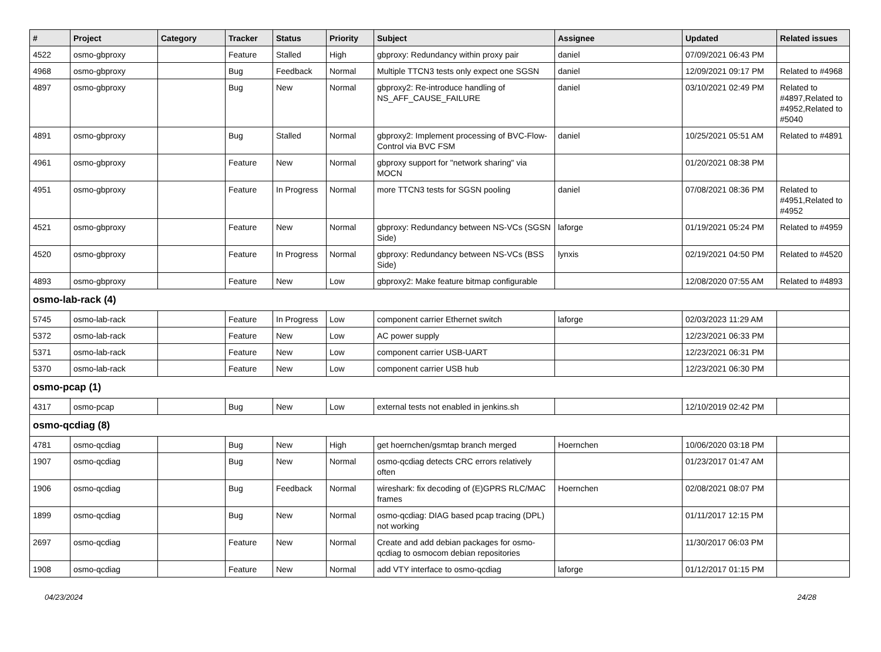| # | Project | Category | Tracker | Status | Priority | Subject | Assignee | Updated | Related issues |
| --- | --- | --- | --- | --- | --- | --- | --- | --- | --- |
| 4522 | osmo-gbproxy | | Feature | Stalled | High | gbproxy: Redundancy within proxy pair | daniel | 07/09/2021 06:43 PM | |
| 4968 | osmo-gbproxy | | Bug | Feedback | Normal | Multiple TTCN3 tests only expect one SGSN | daniel | 12/09/2021 09:17 PM | Related to #4968 |
| 4897 | osmo-gbproxy | | Bug | New | Normal | gbproxy2: Re-introduce handling of NS_AFF_CAUSE_FAILURE | daniel | 03/10/2021 02:49 PM | Related to #4897,Related to #4952,Related to #5040 |
| 4891 | osmo-gbproxy | | Bug | Stalled | Normal | gbproxy2: Implement processing of BVC-Flow-Control via BVC FSM | daniel | 10/25/2021 05:51 AM | Related to #4891 |
| 4961 | osmo-gbproxy | | Feature | New | Normal | gbproxy support for "network sharing" via MOCN | | 01/20/2021 08:38 PM | |
| 4951 | osmo-gbproxy | | Feature | In Progress | Normal | more TTCN3 tests for SGSN pooling | daniel | 07/08/2021 08:36 PM | Related to #4951,Related to #4952 |
| 4521 | osmo-gbproxy | | Feature | New | Normal | gbproxy: Redundancy between NS-VCs (SGSN Side) | laforge | 01/19/2021 05:24 PM | Related to #4959 |
| 4520 | osmo-gbproxy | | Feature | In Progress | Normal | gbproxy: Redundancy between NS-VCs (BSS Side) | lynxis | 02/19/2021 04:50 PM | Related to #4520 |
| 4893 | osmo-gbproxy | | Feature | New | Low | gbproxy2: Make feature bitmap configurable | | 12/08/2020 07:55 AM | Related to #4893 |
| osmo-lab-rack (4) | | | | | | | | | |
| 5745 | osmo-lab-rack | | Feature | In Progress | Low | component carrier Ethernet switch | laforge | 02/03/2023 11:29 AM | |
| 5372 | osmo-lab-rack | | Feature | New | Low | AC power supply | | 12/23/2021 06:33 PM | |
| 5371 | osmo-lab-rack | | Feature | New | Low | component carrier USB-UART | | 12/23/2021 06:31 PM | |
| 5370 | osmo-lab-rack | | Feature | New | Low | component carrier USB hub | | 12/23/2021 06:30 PM | |
| osmo-pcap (1) | | | | | | | | | |
| 4317 | osmo-pcap | | Bug | New | Low | external tests not enabled in jenkins.sh | | 12/10/2019 02:42 PM | |
| osmo-qcdiag (8) | | | | | | | | | |
| 4781 | osmo-qcdiag | | Bug | New | High | get hoernchen/gsmtap branch merged | Hoernchen | 10/06/2020 03:18 PM | |
| 1907 | osmo-qcdiag | | Bug | New | Normal | osmo-qcdiag detects CRC errors relatively often | | 01/23/2017 01:47 AM | |
| 1906 | osmo-qcdiag | | Bug | Feedback | Normal | wireshark: fix decoding of (E)GPRS RLC/MAC frames | Hoernchen | 02/08/2021 08:07 PM | |
| 1899 | osmo-qcdiag | | Bug | New | Normal | osmo-qcdiag: DIAG based pcap tracing (DPL) not working | | 01/11/2017 12:15 PM | |
| 2697 | osmo-qcdiag | | Feature | New | Normal | Create and add debian packages for osmo-qcdiag to osmocom debian repositories | | 11/30/2017 06:03 PM | |
| 1908 | osmo-qcdiag | | Feature | New | Normal | add VTY interface to osmo-qcdiag | laforge | 01/12/2017 01:15 PM | |
04/23/2024 24/28